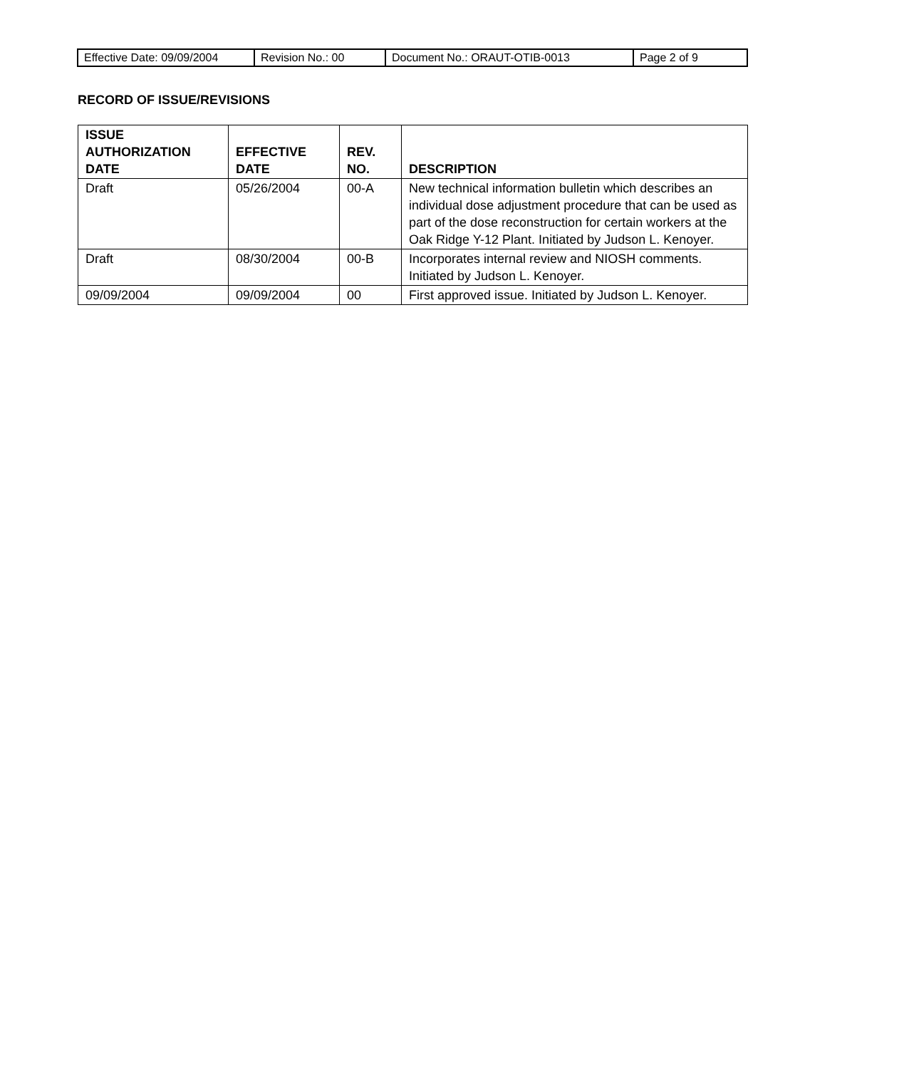| Effective Date: 09/09/2004 | Revision No.: 00 | Document No.: ORAUT-OTIB-0013 | Page 2 of 9 |
RECORD OF ISSUE/REVISIONS
| ISSUE AUTHORIZATION DATE | EFFECTIVE DATE | REV. NO. | DESCRIPTION |
| --- | --- | --- | --- |
| Draft | 05/26/2004 | 00-A | New technical information bulletin which describes an individual dose adjustment procedure that can be used as part of the dose reconstruction for certain workers at the Oak Ridge Y-12 Plant. Initiated by Judson L. Kenoyer. |
| Draft | 08/30/2004 | 00-B | Incorporates internal review and NIOSH comments. Initiated by Judson L. Kenoyer. |
| 09/09/2004 | 09/09/2004 | 00 | First approved issue. Initiated by Judson L. Kenoyer. |